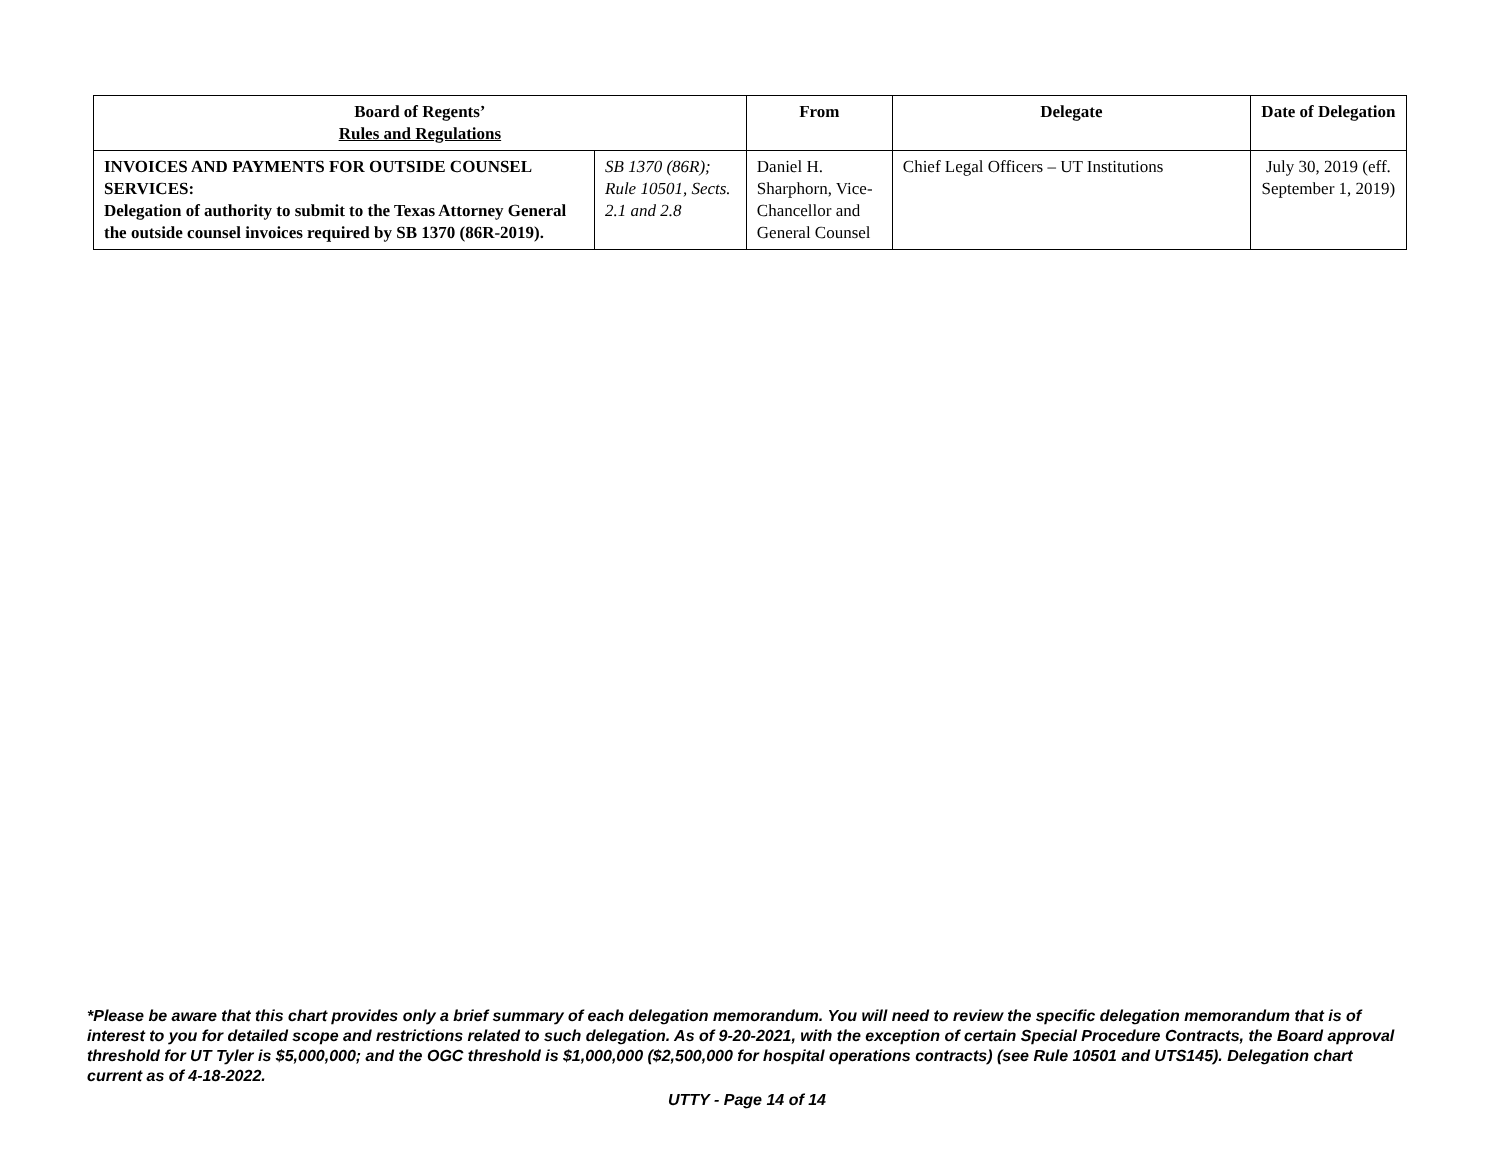| Board of Regents’ Rules and Regulations | | From | Delegate | Date of Delegation |
| --- | --- | --- | --- | --- |
| INVOICES AND PAYMENTS FOR OUTSIDE COUNSEL SERVICES: Delegation of authority to submit to the Texas Attorney General the outside counsel invoices required by SB 1370 (86R-2019). | SB 1370 (86R); Rule 10501, Sects. 2.1 and 2.8 | Daniel H. Sharphorn, Vice-Chancellor and General Counsel | Chief Legal Officers – UT Institutions | July 30, 2019 (eff. September 1, 2019) |
*Please be aware that this chart provides only a brief summary of each delegation memorandum. You will need to review the specific delegation memorandum that is of interest to you for detailed scope and restrictions related to such delegation. As of 9-20-2021, with the exception of certain Special Procedure Contracts, the Board approval threshold for UT Tyler is $5,000,000; and the OGC threshold is $1,000,000 ($2,500,000 for hospital operations contracts) (see Rule 10501 and UTS145). Delegation chart current as of 4-18-2022.
UTTY - Page 14 of 14